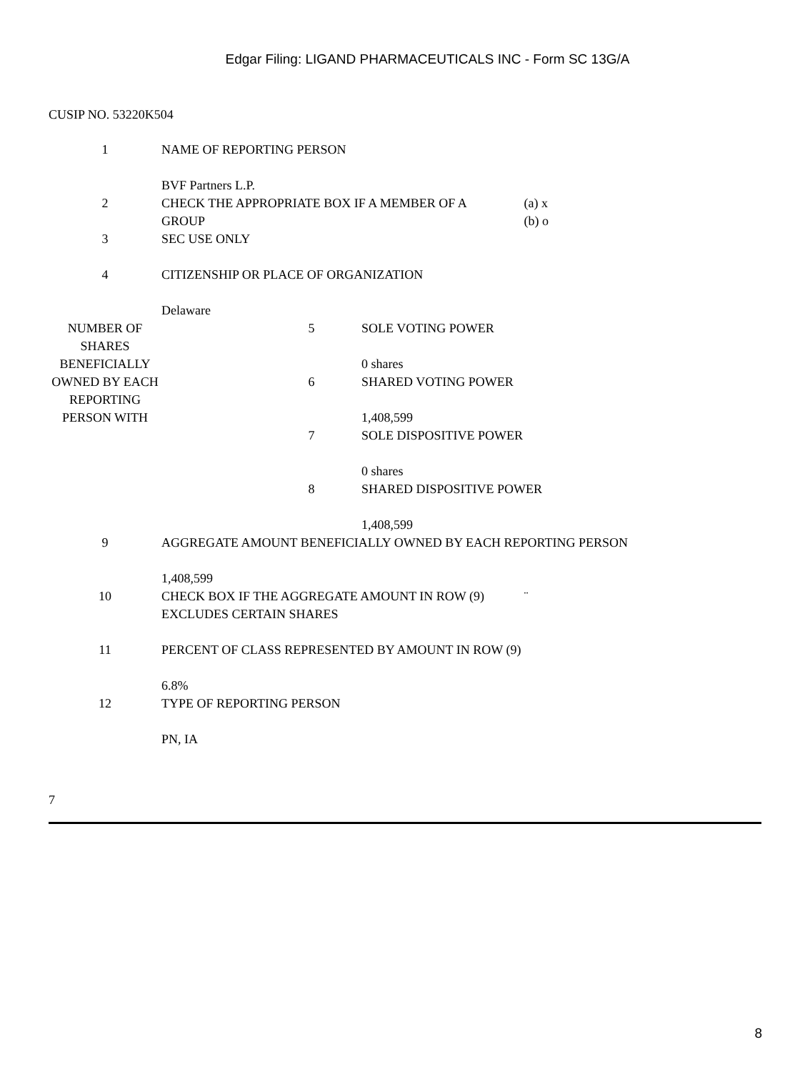Edgar Filing: LIGAND PHARMACEUTICALS INC - Form SC 13G/A
CUSIP NO. 53220K504
| 1 | NAME OF REPORTING PERSON BVF Partners L.P. | | | |
| 2 | CHECK THE APPROPRIATE BOX IF A MEMBER OF A GROUP | | | (a) x (b) o |
| 3 | SEC USE ONLY | | | |
| 4 | CITIZENSHIP OR PLACE OF ORGANIZATION Delaware | | | |
| NUMBER OF SHARES BENEFICIALLY OWNED BY EACH REPORTING PERSON WITH | | 5 | SOLE VOTING POWER 0 shares | |
| | | 6 | SHARED VOTING POWER 1,408,599 | |
| | | 7 | SOLE DISPOSITIVE POWER 0 shares | |
| | | 8 | SHARED DISPOSITIVE POWER 1,408,599 | |
| 9 | AGGREGATE AMOUNT BENEFICIALLY OWNED BY EACH REPORTING PERSON 1,408,599 | | | |
| 10 | CHECK BOX IF THE AGGREGATE AMOUNT IN ROW (9) EXCLUDES CERTAIN SHARES | | | ¨ |
| 11 | PERCENT OF CLASS REPRESENTED BY AMOUNT IN ROW (9) 6.8% | | | |
| 12 | TYPE OF REPORTING PERSON PN, IA | | | |
7
8